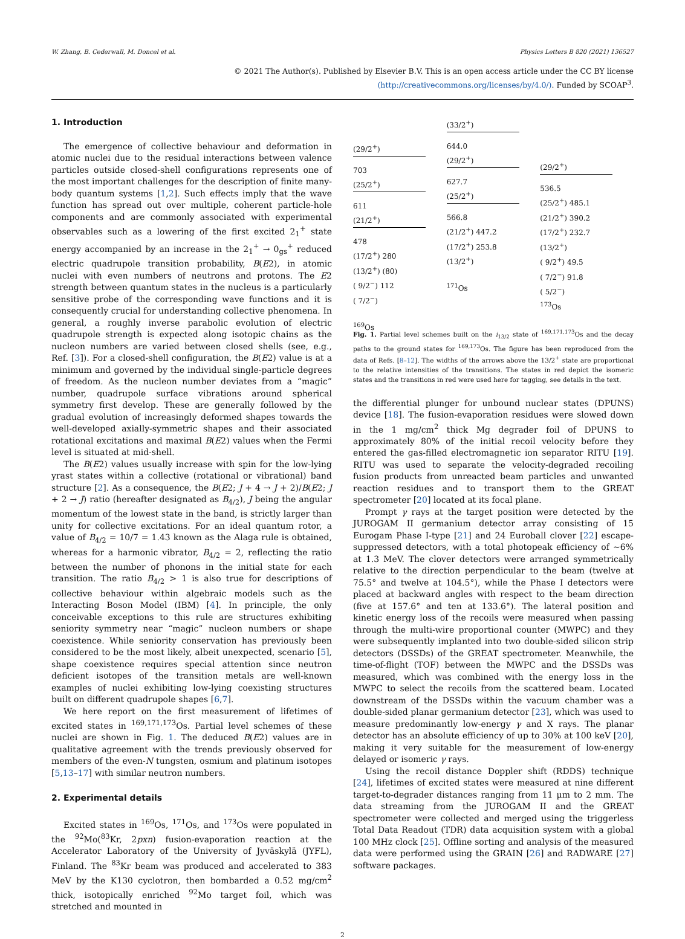W. Zhang, B. Cederwall, M. Doncel et al. Physics Letters B 820 (2021) 136527
© 2021 The Author(s). Published by Elsevier B.V. This is an open access article under the CC BY license
(http://creativecommons.org/licenses/by/4.0/). Funded by SCOAP<sup>3</sup>.
1. Introduction
The emergence of collective behaviour and deformation in atomic nuclei due to the residual interactions between valence particles outside closed-shell configurations represents one of the most important challenges for the description of finite many-body quantum systems [1,2]. Such effects imply that the wave function has spread out over multiple, coherent particle-hole components and are commonly associated with experimental observables such as a lowering of the first excited 2<sub>1</sub><sup>+</sup> state energy accompanied by an increase in the 2<sub>1</sub><sup>+</sup> → 0<sub>gs</sub><sup>+</sup> reduced electric quadrupole transition probability, B(E2), in atomic nuclei with even numbers of neutrons and protons. The E2 strength between quantum states in the nucleus is a particularly sensitive probe of the corresponding wave functions and it is consequently crucial for understanding collective phenomena. In general, a roughly inverse parabolic evolution of electric quadrupole strength is expected along isotopic chains as the nucleon numbers are varied between closed shells (see, e.g., Ref. [3]). For a closed-shell configuration, the B(E2) value is at a minimum and governed by the individual single-particle degrees of freedom. As the nucleon number deviates from a “magic” number, quadrupole surface vibrations around spherical symmetry first develop. These are generally followed by the gradual evolution of increasingly deformed shapes towards the well-developed axially-symmetric shapes and their associated rotational excitations and maximal B(E2) values when the Fermi level is situated at mid-shell.
The B(E2) values usually increase with spin for the low-lying yrast states within a collective (rotational or vibrational) band structure [2]. As a consequence, the B(E2; J + 4 → J + 2)/B(E2; J + 2 → J) ratio (hereafter designated as B<sub>4/2</sub>), J being the angular momentum of the lowest state in the band, is strictly larger than unity for collective excitations. For an ideal quantum rotor, a value of B<sub>4/2</sub> = 10/7 = 1.43 known as the Alaga rule is obtained, whereas for a harmonic vibrator, B<sub>4/2</sub> = 2, reflecting the ratio between the number of phonons in the initial state for each transition. The ratio B<sub>4/2</sub> > 1 is also true for descriptions of collective behaviour within algebraic models such as the Interacting Boson Model (IBM) [4]. In principle, the only conceivable exceptions to this rule are structures exhibiting seniority symmetry near “magic” nucleon numbers or shape coexistence. While seniority conservation has previously been considered to be the most likely, albeit unexpected, scenario [5], shape coexistence requires special attention since neutron deficient isotopes of the transition metals are well-known examples of nuclei exhibiting low-lying coexisting structures built on different quadrupole shapes [6,7].
We here report on the first measurement of lifetimes of excited states in <sup>169,171,173</sup>Os. Partial level schemes of these nuclei are shown in Fig. 1. The deduced B(E2) values are in qualitative agreement with the trends previously observed for members of the even-N tungsten, osmium and platinum isotopes [5,13–17] with similar neutron numbers.
2. Experimental details
Excited states in <sup>169</sup>Os, <sup>171</sup>Os, and <sup>173</sup>Os were populated in the <sup>92</sup>Mo(<sup>83</sup>Kr, 2pxn) fusion-evaporation reaction at the Accelerator Laboratory of the University of Jyväskylä (JYFL), Finland. The <sup>83</sup>Kr beam was produced and accelerated to 383 MeV by the K130 cyclotron, then bombarded a 0.52 mg/cm<sup>2</sup> thick, isotopically enriched <sup>92</sup>Mo target foil, which was stretched and mounted in
(29/2<sup>+</sup>)
703
(25/2<sup>+</sup>)
611
(21/2<sup>+</sup>)
478
(17/2<sup>+</sup>) 280
(13/2<sup>+</sup>) (80)
( 9/2<sup>−</sup>) 112
( 7/2<sup>−</sup>)
<sup>169</sup>Os
(33/2<sup>+</sup>)
644.0
(29/2<sup>+</sup>)
627.7
(25/2<sup>+</sup>)
566.8
(21/2<sup>+</sup>) 447.2
(17/2<sup>+</sup>) 253.8
(13/2<sup>+</sup>)
<sup>171</sup>Os
(29/2<sup>+</sup>)
536.5
(25/2<sup>+</sup>) 485.1
(21/2<sup>+</sup>) 390.2
(17/2<sup>+</sup>) 232.7
(13/2<sup>+</sup>)
( 9/2<sup>+</sup>) 49.5
( 7/2<sup>−</sup>) 91.8
( 5/2<sup>−</sup>)
<sup>173</sup>Os
Fig. 1. Partial level schemes built on the i<sub>13/2</sub> state of <sup>169,171,173</sup>Os and the decay paths to the ground states for <sup>169,173</sup>Os. The figure has been reproduced from the data of Refs. [8–12]. The widths of the arrows above the 13/2<sup>+</sup> state are proportional to the relative intensities of the transitions. The states in red depict the isomeric states and the transitions in red were used here for tagging, see details in the text.
the differential plunger for unbound nuclear states (DPUNS) device [18]. The fusion-evaporation residues were slowed down in the 1 mg/cm<sup>2</sup> thick Mg degrader foil of DPUNS to approximately 80% of the initial recoil velocity before they entered the gas-filled electromagnetic ion separator RITU [19]. RITU was used to separate the velocity-degraded recoiling fusion products from unreacted beam particles and unwanted reaction residues and to transport them to the GREAT spectrometer [20] located at its focal plane.
Prompt γ rays at the target position were detected by the JUROGAM II germanium detector array consisting of 15 Eurogam Phase I-type [21] and 24 Euroball clover [22] escape-suppressed detectors, with a total photopeak efficiency of ∼6% at 1.3 MeV. The clover detectors were arranged symmetrically relative to the direction perpendicular to the beam (twelve at 75.5° and twelve at 104.5°), while the Phase I detectors were placed at backward angles with respect to the beam direction (five at 157.6° and ten at 133.6°). The lateral position and kinetic energy loss of the recoils were measured when passing through the multi-wire proportional counter (MWPC) and they were subsequently implanted into two double-sided silicon strip detectors (DSSDs) of the GREAT spectrometer. Meanwhile, the time-of-flight (TOF) between the MWPC and the DSSDs was measured, which was combined with the energy loss in the MWPC to select the recoils from the scattered beam. Located downstream of the DSSDs within the vacuum chamber was a double-sided planar germanium detector [23], which was used to measure predominantly low-energy γ and X rays. The planar detector has an absolute efficiency of up to 30% at 100 keV [20], making it very suitable for the measurement of low-energy delayed or isomeric γ rays.
Using the recoil distance Doppler shift (RDDS) technique [24], lifetimes of excited states were measured at nine different target-to-degrader distances ranging from 11 µm to 2 mm. The data streaming from the JUROGAM II and the GREAT spectrometer were collected and merged using the triggerless Total Data Readout (TDR) data acquisition system with a global 100 MHz clock [25]. Offline sorting and analysis of the measured data were performed using the GRAIN [26] and RADWARE [27] software packages.
2